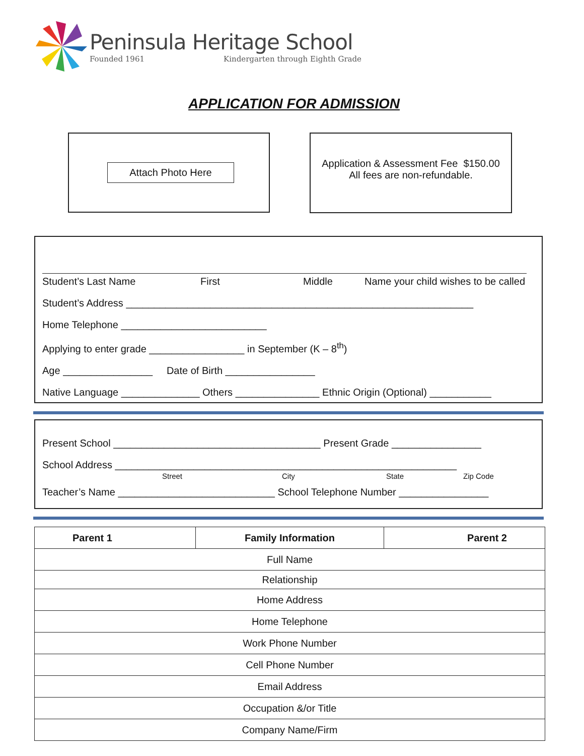Peninsula Heritage School
Founded 1961 Kindergarten through Eighth Grade
APPLICATION FOR ADMISSION
Attach Photo Here
Application & Assessment Fee $150.00
All fees are non-refundable.
Student’s Last Name First Middle Name your child wishes to be called
Student’s Address ______________________________________________________________
Home Telephone __________________________
Applying to enter grade _________________ in September (K – 8<sup>th</sup>)
Age ________________ Date of Birth ________________
Native Language ______________ Others _______________ Ethnic Origin (Optional) ___________
Present School _____________________________________ Present Grade ________________
School Address _____________________________________________________________
Street City State Zip Code
Teacher’s Name ____________________________ School Telephone Number ________________
| Parent 1 | Family Information | Parent 2 |
| --- | --- | --- |
| Full Name | | |
| Relationship | | |
| Home Address | | |
| Home Telephone | | |
| Work Phone Number | | |
| Cell Phone Number | | |
| Email Address | | |
| Occupation &/or Title | | |
| Company Name/Firm | | |